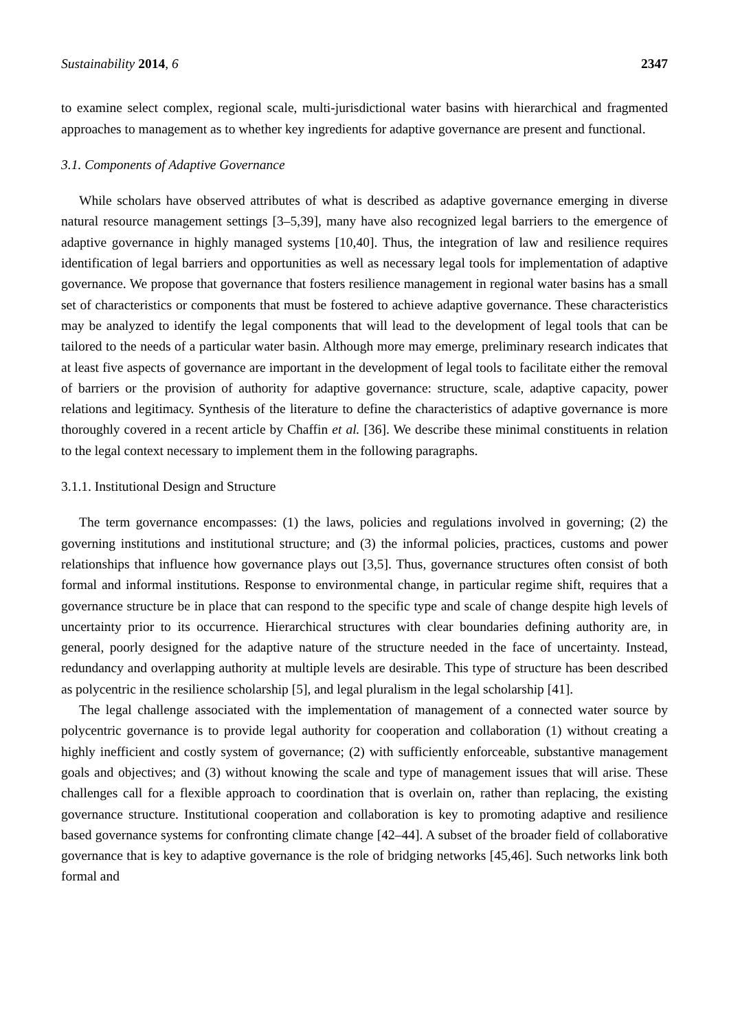Sustainability 2014, 6 2347
to examine select complex, regional scale, multi-jurisdictional water basins with hierarchical and fragmented approaches to management as to whether key ingredients for adaptive governance are present and functional.
3.1. Components of Adaptive Governance
While scholars have observed attributes of what is described as adaptive governance emerging in diverse natural resource management settings [3–5,39], many have also recognized legal barriers to the emergence of adaptive governance in highly managed systems [10,40]. Thus, the integration of law and resilience requires identification of legal barriers and opportunities as well as necessary legal tools for implementation of adaptive governance. We propose that governance that fosters resilience management in regional water basins has a small set of characteristics or components that must be fostered to achieve adaptive governance. These characteristics may be analyzed to identify the legal components that will lead to the development of legal tools that can be tailored to the needs of a particular water basin. Although more may emerge, preliminary research indicates that at least five aspects of governance are important in the development of legal tools to facilitate either the removal of barriers or the provision of authority for adaptive governance: structure, scale, adaptive capacity, power relations and legitimacy. Synthesis of the literature to define the characteristics of adaptive governance is more thoroughly covered in a recent article by Chaffin et al. [36]. We describe these minimal constituents in relation to the legal context necessary to implement them in the following paragraphs.
3.1.1. Institutional Design and Structure
The term governance encompasses: (1) the laws, policies and regulations involved in governing; (2) the governing institutions and institutional structure; and (3) the informal policies, practices, customs and power relationships that influence how governance plays out [3,5]. Thus, governance structures often consist of both formal and informal institutions. Response to environmental change, in particular regime shift, requires that a governance structure be in place that can respond to the specific type and scale of change despite high levels of uncertainty prior to its occurrence. Hierarchical structures with clear boundaries defining authority are, in general, poorly designed for the adaptive nature of the structure needed in the face of uncertainty. Instead, redundancy and overlapping authority at multiple levels are desirable. This type of structure has been described as polycentric in the resilience scholarship [5], and legal pluralism in the legal scholarship [41].
The legal challenge associated with the implementation of management of a connected water source by polycentric governance is to provide legal authority for cooperation and collaboration (1) without creating a highly inefficient and costly system of governance; (2) with sufficiently enforceable, substantive management goals and objectives; and (3) without knowing the scale and type of management issues that will arise. These challenges call for a flexible approach to coordination that is overlain on, rather than replacing, the existing governance structure. Institutional cooperation and collaboration is key to promoting adaptive and resilience based governance systems for confronting climate change [42–44]. A subset of the broader field of collaborative governance that is key to adaptive governance is the role of bridging networks [45,46]. Such networks link both formal and